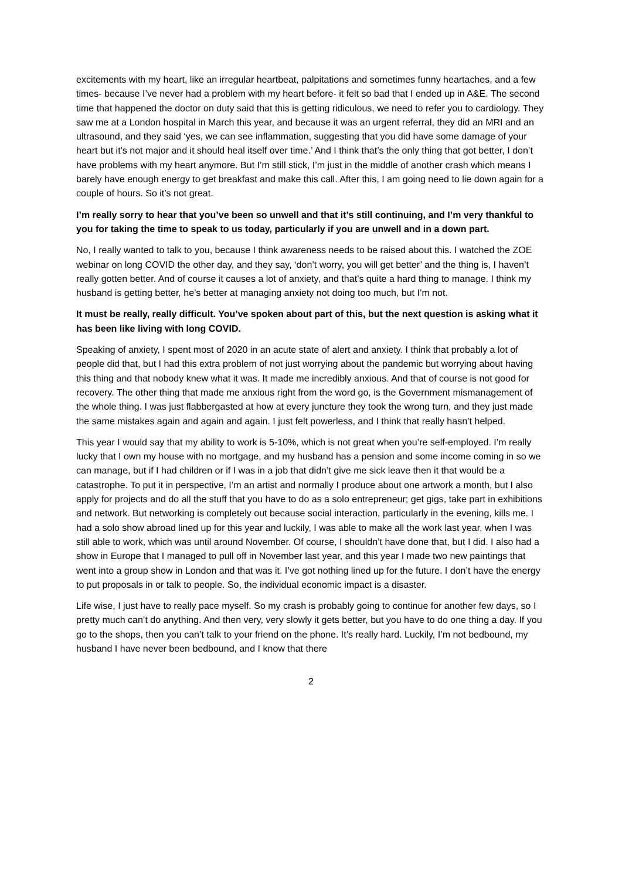excitements with my heart, like an irregular heartbeat, palpitations and sometimes funny heartaches, and a few times- because I’ve never had a problem with my heart before- it felt so bad that I ended up in A&E. The second time that happened the doctor on duty said that this is getting ridiculous, we need to refer you to cardiology. They saw me at a London hospital in March this year, and because it was an urgent referral, they did an MRI and an ultrasound, and they said ‘yes, we can see inflammation, suggesting that you did have some damage of your heart but it’s not major and it should heal itself over time.’ And I think that’s the only thing that got better, I don’t have problems with my heart anymore. But I’m still stick, I’m just in the middle of another crash which means I barely have enough energy to get breakfast and make this call. After this, I am going need to lie down again for a couple of hours. So it’s not great.
I’m really sorry to hear that you’ve been so unwell and that it’s still continuing, and I’m very thankful to you for taking the time to speak to us today, particularly if you are unwell and in a down part.
No, I really wanted to talk to you, because I think awareness needs to be raised about this. I watched the ZOE webinar on long COVID the other day, and they say, ‘don’t worry, you will get better’ and the thing is, I haven’t really gotten better. And of course it causes a lot of anxiety, and that’s quite a hard thing to manage. I think my husband is getting better, he’s better at managing anxiety not doing too much, but I’m not.
It must be really, really difficult. You’ve spoken about part of this, but the next question is asking what it has been like living with long COVID.
Speaking of anxiety, I spent most of 2020 in an acute state of alert and anxiety. I think that probably a lot of people did that, but I had this extra problem of not just worrying about the pandemic but worrying about having this thing and that nobody knew what it was. It made me incredibly anxious. And that of course is not good for recovery. The other thing that made me anxious right from the word go, is the Government mismanagement of the whole thing. I was just flabbergasted at how at every juncture they took the wrong turn, and they just made the same mistakes again and again and again. I just felt powerless, and I think that really hasn’t helped.
This year I would say that my ability to work is 5-10%, which is not great when you’re self-employed. I’m really lucky that I own my house with no mortgage, and my husband has a pension and some income coming in so we can manage, but if I had children or if I was in a job that didn’t give me sick leave then it that would be a catastrophe. To put it in perspective, I’m an artist and normally I produce about one artwork a month, but I also apply for projects and do all the stuff that you have to do as a solo entrepreneur; get gigs, take part in exhibitions and network. But networking is completely out because social interaction, particularly in the evening, kills me. I had a solo show abroad lined up for this year and luckily, I was able to make all the work last year, when I was still able to work, which was until around November. Of course, I shouldn’t have done that, but I did. I also had a show in Europe that I managed to pull off in November last year, and this year I made two new paintings that went into a group show in London and that was it. I’ve got nothing lined up for the future. I don’t have the energy to put proposals in or talk to people. So, the individual economic impact is a disaster.
Life wise, I just have to really pace myself. So my crash is probably going to continue for another few days, so I pretty much can’t do anything. And then very, very slowly it gets better, but you have to do one thing a day. If you go to the shops, then you can’t talk to your friend on the phone. It’s really hard. Luckily, I’m not bedbound, my husband I have never been bedbound, and I know that there
2